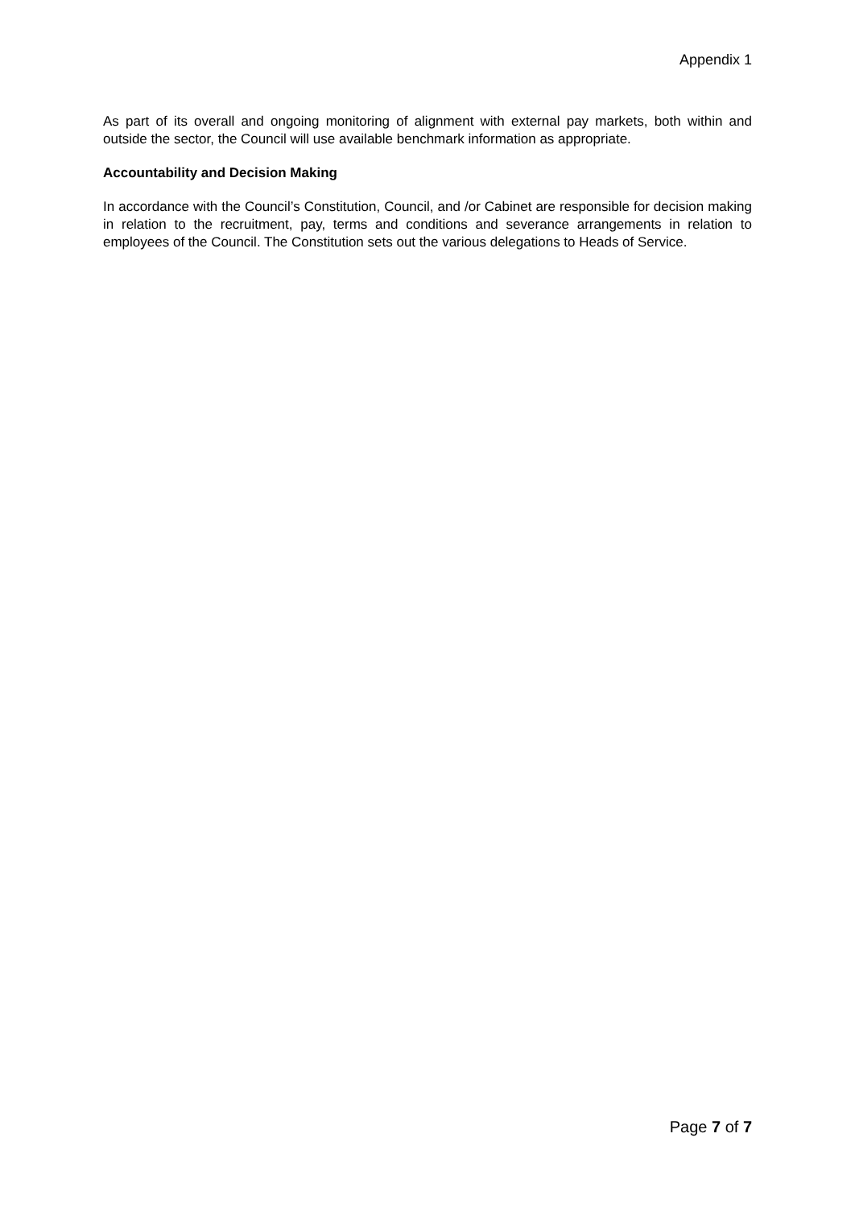Appendix 1
As part of its overall and ongoing monitoring of alignment with external pay markets, both within and outside the sector, the Council will use available benchmark information as appropriate.
Accountability and Decision Making
In accordance with the Council’s Constitution, Council, and /or Cabinet are responsible for decision making in relation to the recruitment, pay, terms and conditions and severance arrangements in relation to employees of the Council. The Constitution sets out the various delegations to Heads of Service.
Page 7 of 7